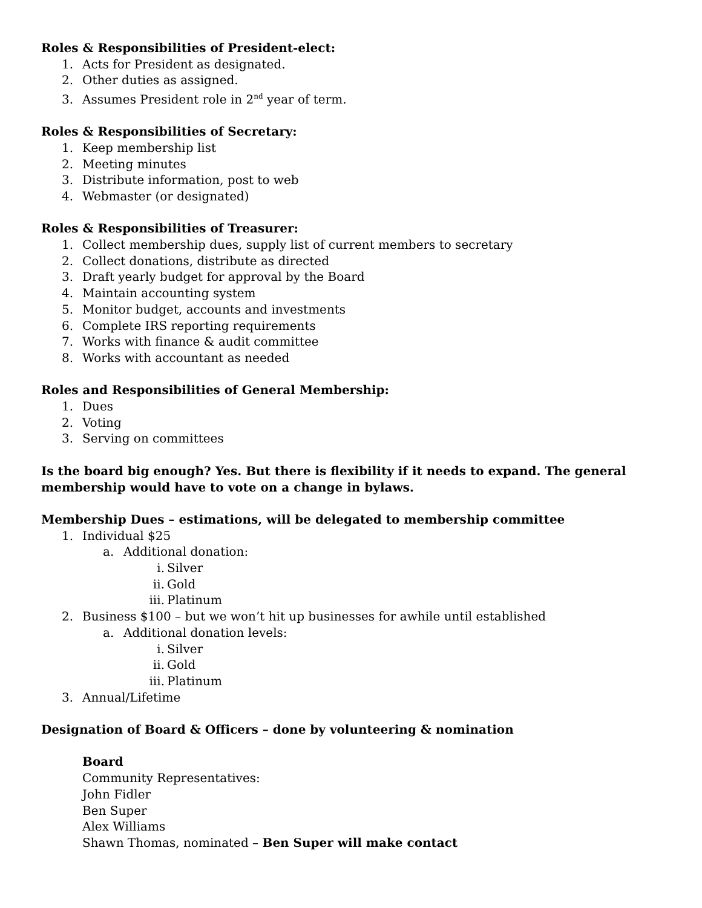Roles & Responsibilities of President-elect:
1. Acts for President as designated.
2. Other duties as assigned.
3. Assumes President role in 2<sup>nd</sup> year of term.
Roles & Responsibilities of Secretary:
1. Keep membership list
2. Meeting minutes
3. Distribute information, post to web
4. Webmaster (or designated)
Roles & Responsibilities of Treasurer:
1. Collect membership dues, supply list of current members to secretary
2. Collect donations, distribute as directed
3. Draft yearly budget for approval by the Board
4. Maintain accounting system
5. Monitor budget, accounts and investments
6. Complete IRS reporting requirements
7. Works with finance & audit committee
8. Works with accountant as needed
Roles and Responsibilities of General Membership:
1. Dues
2. Voting
3. Serving on committees
Is the board big enough? Yes. But there is flexibility if it needs to expand. The general membership would have to vote on a change in bylaws.
Membership Dues – estimations, will be delegated to membership committee
1. Individual $25
a. Additional donation:
i. Silver
ii. Gold
iii. Platinum
2. Business $100 – but we won’t hit up businesses for awhile until established
a. Additional donation levels:
i. Silver
ii. Gold
iii. Platinum
3. Annual/Lifetime
Designation of Board & Officers – done by volunteering & nomination
Board
Community Representatives:
John Fidler
Ben Super
Alex Williams
Shawn Thomas, nominated – Ben Super will make contact